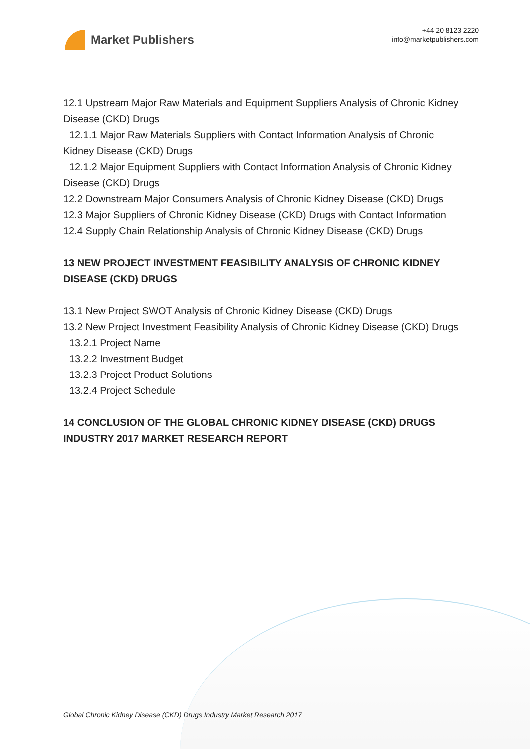Market Publishers
+44 20 8123 2220
info@marketpublishers.com
12.1 Upstream Major Raw Materials and Equipment Suppliers Analysis of Chronic Kidney Disease (CKD) Drugs
12.1.1 Major Raw Materials Suppliers with Contact Information Analysis of Chronic
Kidney Disease (CKD) Drugs
12.1.2 Major Equipment Suppliers with Contact Information Analysis of Chronic Kidney
Disease (CKD) Drugs
12.2 Downstream Major Consumers Analysis of Chronic Kidney Disease (CKD) Drugs
12.3 Major Suppliers of Chronic Kidney Disease (CKD) Drugs with Contact Information
12.4 Supply Chain Relationship Analysis of Chronic Kidney Disease (CKD) Drugs
13 NEW PROJECT INVESTMENT FEASIBILITY ANALYSIS OF CHRONIC KIDNEY DISEASE (CKD) DRUGS
13.1 New Project SWOT Analysis of Chronic Kidney Disease (CKD) Drugs
13.2 New Project Investment Feasibility Analysis of Chronic Kidney Disease (CKD) Drugs
13.2.1 Project Name
13.2.2 Investment Budget
13.2.3 Project Product Solutions
13.2.4 Project Schedule
14 CONCLUSION OF THE GLOBAL CHRONIC KIDNEY DISEASE (CKD) DRUGS INDUSTRY 2017 MARKET RESEARCH REPORT
Global Chronic Kidney Disease (CKD) Drugs Industry Market Research 2017